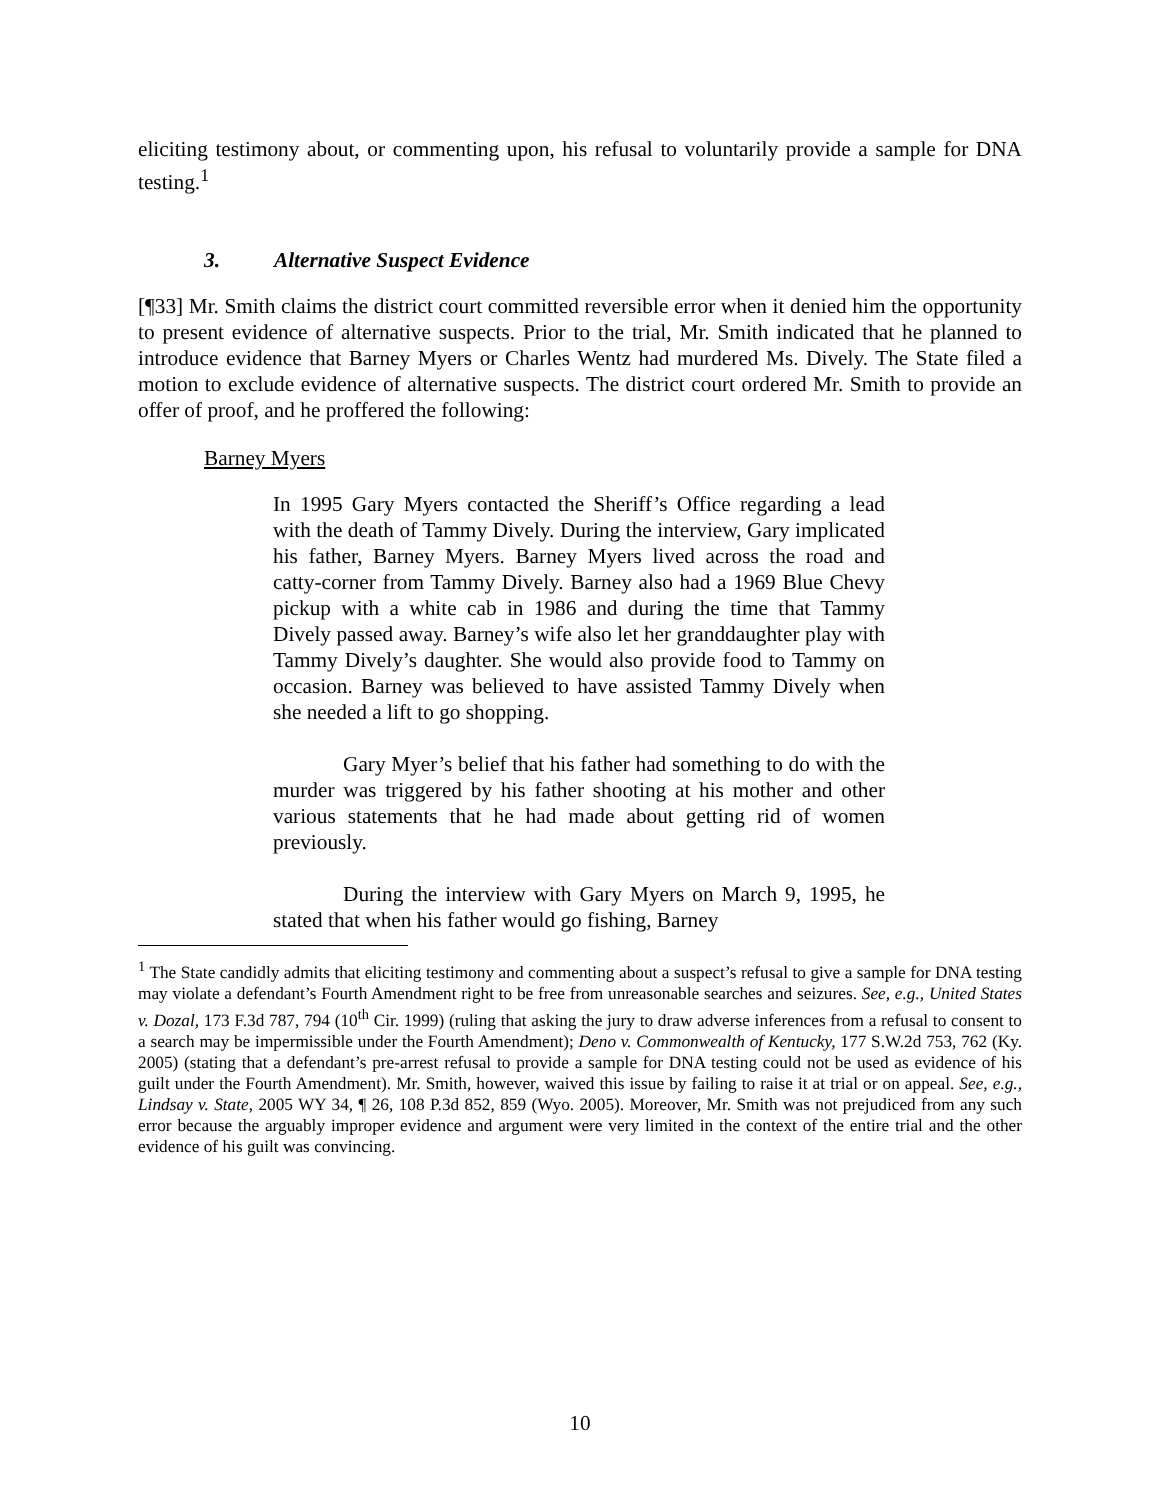eliciting testimony about, or commenting upon, his refusal to voluntarily provide a sample for DNA testing.<sup>1</sup>
3. Alternative Suspect Evidence
[¶33] Mr. Smith claims the district court committed reversible error when it denied him the opportunity to present evidence of alternative suspects. Prior to the trial, Mr. Smith indicated that he planned to introduce evidence that Barney Myers or Charles Wentz had murdered Ms. Dively. The State filed a motion to exclude evidence of alternative suspects. The district court ordered Mr. Smith to provide an offer of proof, and he proffered the following:
Barney Myers
In 1995 Gary Myers contacted the Sheriff’s Office regarding a lead with the death of Tammy Dively. During the interview, Gary implicated his father, Barney Myers. Barney Myers lived across the road and catty-corner from Tammy Dively. Barney also had a 1969 Blue Chevy pickup with a white cab in 1986 and during the time that Tammy Dively passed away. Barney’s wife also let her granddaughter play with Tammy Dively’s daughter. She would also provide food to Tammy on occasion. Barney was believed to have assisted Tammy Dively when she needed a lift to go shopping.
Gary Myer’s belief that his father had something to do with the murder was triggered by his father shooting at his mother and other various statements that he had made about getting rid of women previously.
During the interview with Gary Myers on March 9, 1995, he stated that when his father would go fishing, Barney
<sup>1</sup> The State candidly admits that eliciting testimony and commenting about a suspect’s refusal to give a sample for DNA testing may violate a defendant’s Fourth Amendment right to be free from unreasonable searches and seizures. See, e.g., United States v. Dozal, 173 F.3d 787, 794 (10<sup>th</sup> Cir. 1999) (ruling that asking the jury to draw adverse inferences from a refusal to consent to a search may be impermissible under the Fourth Amendment); Deno v. Commonwealth of Kentucky, 177 S.W.2d 753, 762 (Ky. 2005) (stating that a defendant’s pre-arrest refusal to provide a sample for DNA testing could not be used as evidence of his guilt under the Fourth Amendment). Mr. Smith, however, waived this issue by failing to raise it at trial or on appeal. See, e.g., Lindsay v. State, 2005 WY 34, ¶ 26, 108 P.3d 852, 859 (Wyo. 2005). Moreover, Mr. Smith was not prejudiced from any such error because the arguably improper evidence and argument were very limited in the context of the entire trial and the other evidence of his guilt was convincing.
10